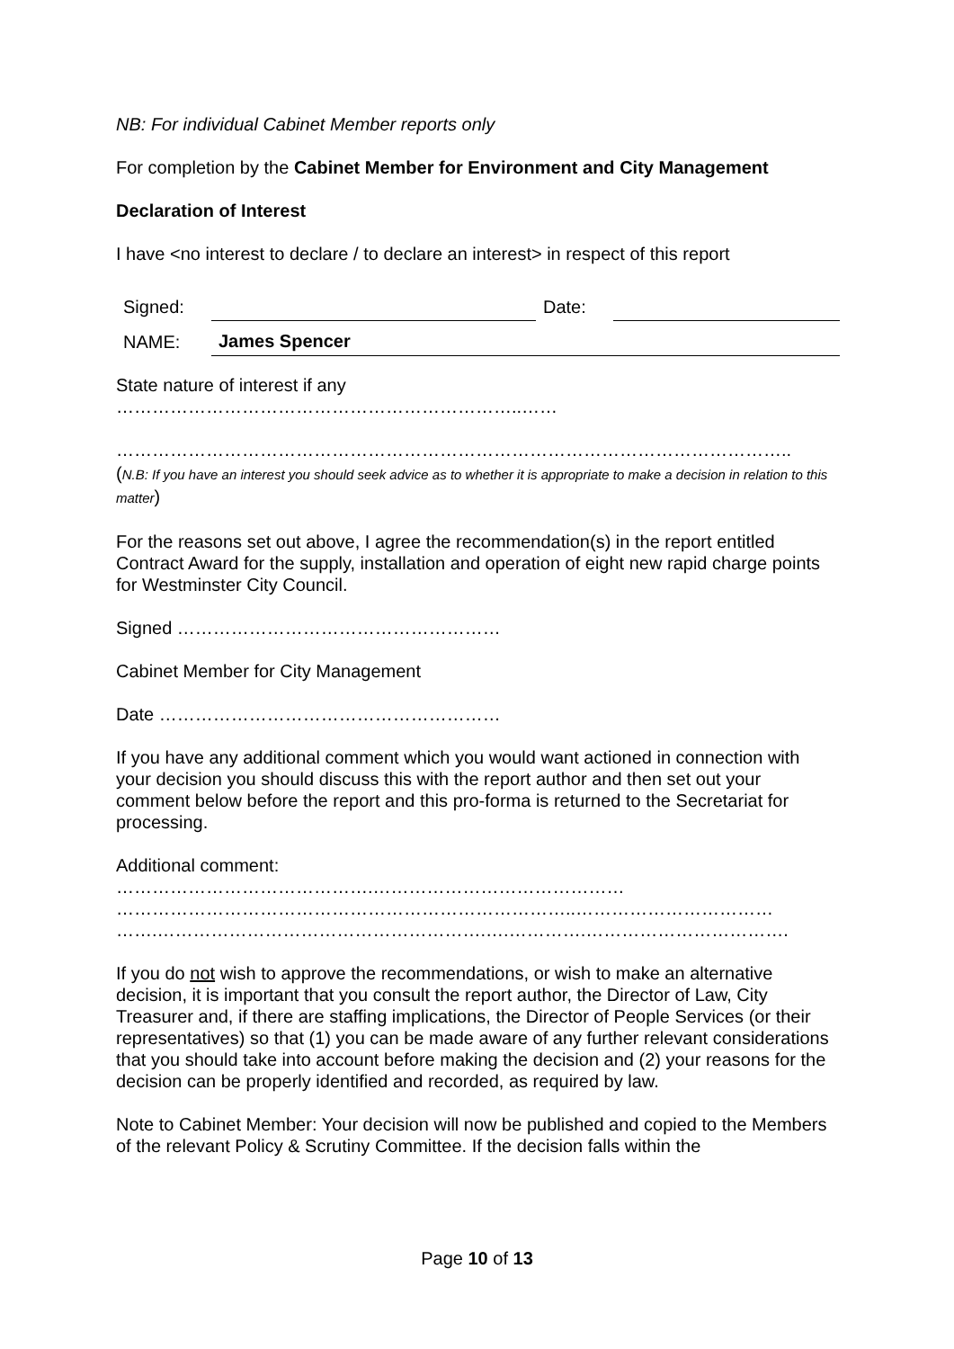NB: For individual Cabinet Member reports only
For completion by the Cabinet Member for Environment and City Management
Declaration of Interest
I have <no interest to declare / to declare an interest> in respect of this report
| Signed: | | Date: | |
| NAME: | James Spencer | | |
State nature of interest if any
…………………………………………………………..……
…………………………………………………………………………………………………..
(N.B: If you have an interest you should seek advice as to whether it is appropriate to make a decision in relation to this matter)
For the reasons set out above, I agree the recommendation(s) in the report entitled Contract Award for the supply, installation and operation of eight new rapid charge points for Westminster City Council.
Signed ………………………………………………
Cabinet Member for City Management
Date …………………………………………………
If you have any additional comment which you would want actioned in connection with your decision you should discuss this with the report author and then set out your comment below before the report and this pro-forma is returned to the Secretariat for processing.
Additional comment:
…………………………………….……………………………………
…………………………………………………………………..……………………………
…….……………………………………………….….………….…………………………….
If you do not wish to approve the recommendations, or wish to make an alternative decision, it is important that you consult the report author, the Director of Law, City Treasurer and, if there are staffing implications, the Director of People Services (or their representatives) so that (1) you can be made aware of any further relevant considerations that you should take into account before making the decision and (2) your reasons for the decision can be properly identified and recorded, as required by law.
Note to Cabinet Member: Your decision will now be published and copied to the Members of the relevant Policy & Scrutiny Committee. If the decision falls within the
Page 10 of 13